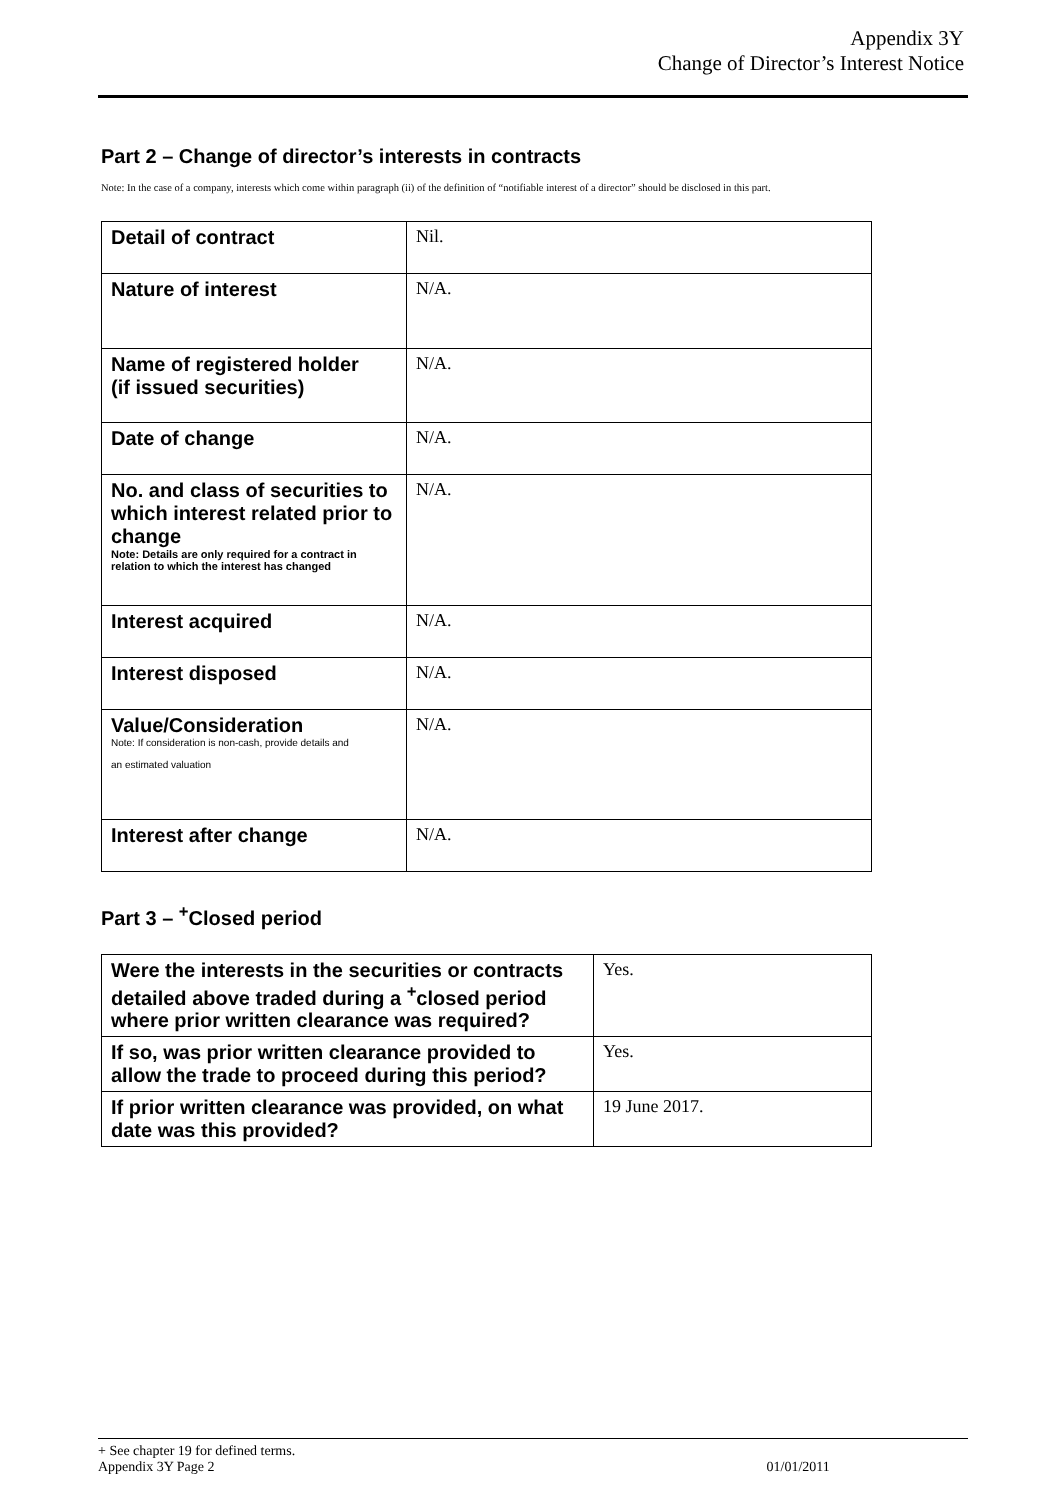Appendix 3Y
Change of Director’s Interest Notice
Part 2 – Change of director’s interests in contracts
Note: In the case of a company, interests which come within paragraph (ii) of the definition of “notifiable interest of a director” should be disclosed in this part.
| Detail of contract | Nil. |
| Nature of interest | N/A. |
| Name of registered holder (if issued securities) | N/A. |
| Date of change | N/A. |
| No. and class of securities to which interest related prior to change Note: Details are only required for a contract in relation to which the interest has changed | N/A. |
| Interest acquired | N/A. |
| Interest disposed | N/A. |
| Value/Consideration Note: If consideration is non-cash, provide details and an estimated valuation | N/A. |
| Interest after change | N/A. |
Part 3 – <sup>+</sup>Closed period
| Were the interests in the securities or contracts detailed above traded during a <sup>+</sup>closed period where prior written clearance was required? | Yes. |
| If so, was prior written clearance provided to allow the trade to proceed during this period? | Yes. |
| If prior written clearance was provided, on what date was this provided? | 19 June 2017. |
+ See chapter 19 for defined terms.
Appendix 3Y Page 2 01/01/2011